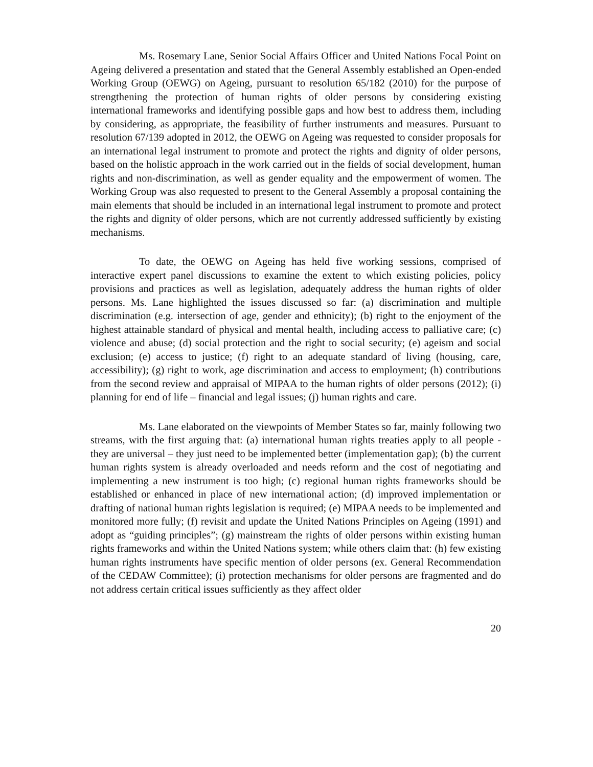Ms. Rosemary Lane, Senior Social Affairs Officer and United Nations Focal Point on Ageing delivered a presentation and stated that the General Assembly established an Open-ended Working Group (OEWG) on Ageing, pursuant to resolution 65/182 (2010) for the purpose of strengthening the protection of human rights of older persons by considering existing international frameworks and identifying possible gaps and how best to address them, including by considering, as appropriate, the feasibility of further instruments and measures. Pursuant to resolution 67/139 adopted in 2012, the OEWG on Ageing was requested to consider proposals for an international legal instrument to promote and protect the rights and dignity of older persons, based on the holistic approach in the work carried out in the fields of social development, human rights and non-discrimination, as well as gender equality and the empowerment of women. The Working Group was also requested to present to the General Assembly a proposal containing the main elements that should be included in an international legal instrument to promote and protect the rights and dignity of older persons, which are not currently addressed sufficiently by existing mechanisms.
To date, the OEWG on Ageing has held five working sessions, comprised of interactive expert panel discussions to examine the extent to which existing policies, policy provisions and practices as well as legislation, adequately address the human rights of older persons. Ms. Lane highlighted the issues discussed so far: (a) discrimination and multiple discrimination (e.g. intersection of age, gender and ethnicity); (b) right to the enjoyment of the highest attainable standard of physical and mental health, including access to palliative care; (c) violence and abuse; (d) social protection and the right to social security; (e) ageism and social exclusion; (e) access to justice; (f) right to an adequate standard of living (housing, care, accessibility); (g) right to work, age discrimination and access to employment; (h) contributions from the second review and appraisal of MIPAA to the human rights of older persons (2012); (i) planning for end of life – financial and legal issues; (j) human rights and care.
Ms. Lane elaborated on the viewpoints of Member States so far, mainly following two streams, with the first arguing that: (a) international human rights treaties apply to all people - they are universal – they just need to be implemented better (implementation gap); (b) the current human rights system is already overloaded and needs reform and the cost of negotiating and implementing a new instrument is too high; (c) regional human rights frameworks should be established or enhanced in place of new international action; (d) improved implementation or drafting of national human rights legislation is required; (e) MIPAA needs to be implemented and monitored more fully; (f) revisit and update the United Nations Principles on Ageing (1991) and adopt as “guiding principles”; (g) mainstream the rights of older persons within existing human rights frameworks and within the United Nations system; while others claim that: (h) few existing human rights instruments have specific mention of older persons (ex. General Recommendation of the CEDAW Committee); (i) protection mechanisms for older persons are fragmented and do not address certain critical issues sufficiently as they affect older
20